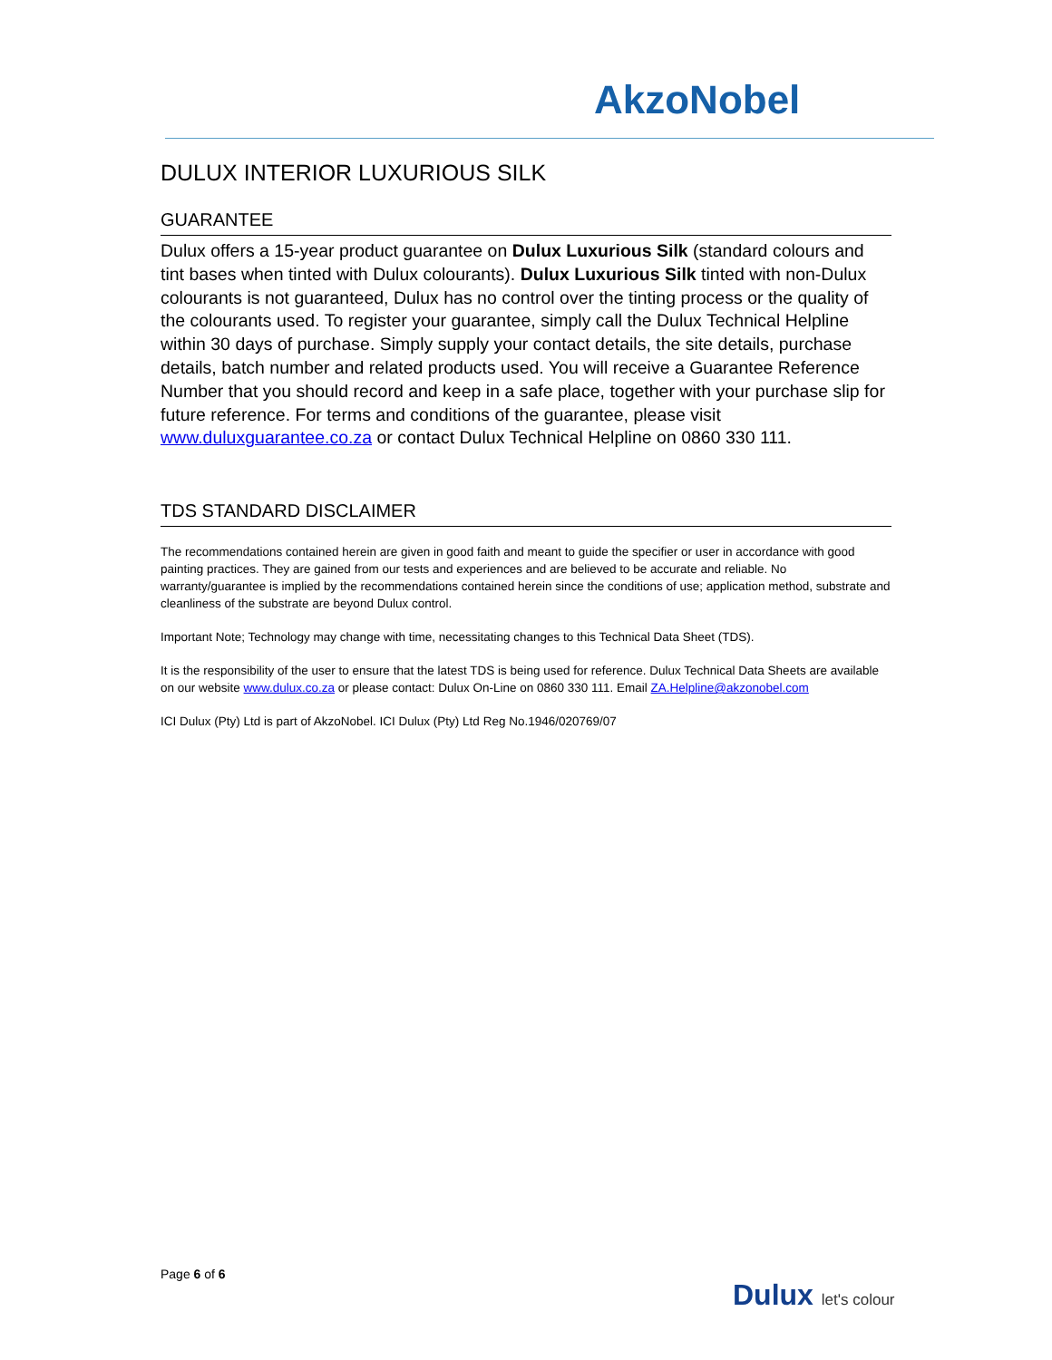AkzoNobel
DULUX INTERIOR LUXURIOUS SILK
GUARANTEE
Dulux offers a 15-year product guarantee on Dulux Luxurious Silk (standard colours and tint bases when tinted with Dulux colourants). Dulux Luxurious Silk tinted with non-Dulux colourants is not guaranteed, Dulux has no control over the tinting process or the quality of the colourants used. To register your guarantee, simply call the Dulux Technical Helpline within 30 days of purchase. Simply supply your contact details, the site details, purchase details, batch number and related products used. You will receive a Guarantee Reference Number that you should record and keep in a safe place, together with your purchase slip for future reference. For terms and conditions of the guarantee, please visit www.duluxguarantee.co.za or contact Dulux Technical Helpline on 0860 330 111.
TDS STANDARD DISCLAIMER
The recommendations contained herein are given in good faith and meant to guide the specifier or user in accordance with good painting practices. They are gained from our tests and experiences and are believed to be accurate and reliable. No warranty/guarantee is implied by the recommendations contained herein since the conditions of use; application method, substrate and cleanliness of the substrate are beyond Dulux control.
Important Note; Technology may change with time, necessitating changes to this Technical Data Sheet (TDS).
It is the responsibility of the user to ensure that the latest TDS is being used for reference. Dulux Technical Data Sheets are available on our website www.dulux.co.za or please contact: Dulux On-Line on 0860 330 111. Email ZA.Helpline@akzonobel.com
ICI Dulux (Pty) Ltd is part of AkzoNobel. ICI Dulux (Pty) Ltd Reg No.1946/020769/07
Page 6 of 6
Dulux let's colour